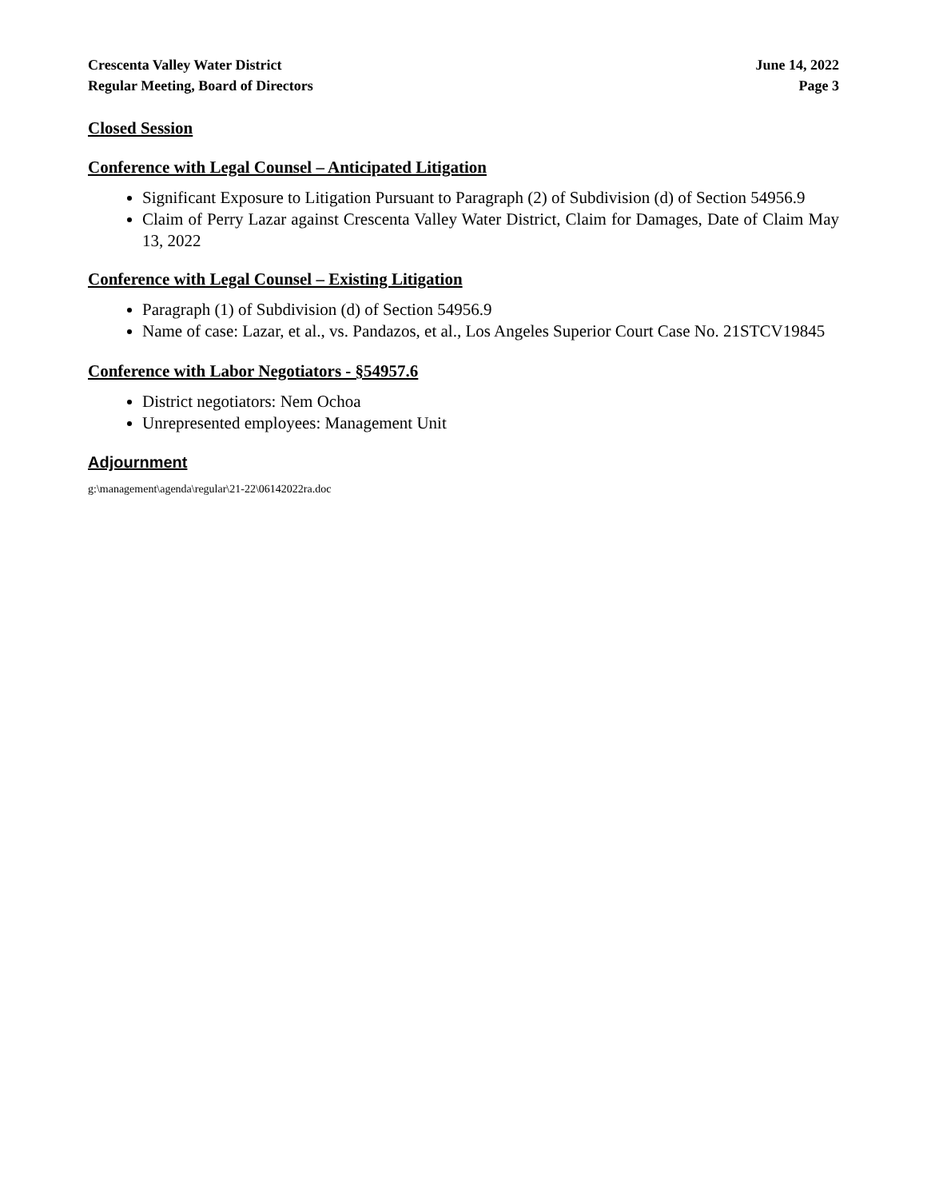Crescenta Valley Water District
Regular Meeting, Board of Directors
June 14, 2022
Page 3
Closed Session
Conference with Legal Counsel – Anticipated Litigation
Significant Exposure to Litigation Pursuant to Paragraph (2) of Subdivision (d) of Section 54956.9
Claim of Perry Lazar against Crescenta Valley Water District, Claim for Damages, Date of Claim May 13, 2022
Conference with Legal Counsel – Existing Litigation
Paragraph (1) of Subdivision (d) of Section 54956.9
Name of case: Lazar, et al., vs. Pandazos, et al., Los Angeles Superior Court Case No. 21STCV19845
Conference with Labor Negotiators - §54957.6
District negotiators: Nem Ochoa
Unrepresented employees: Management Unit
Adjournment
g:\management\agenda\regular\21-22\06142022ra.doc